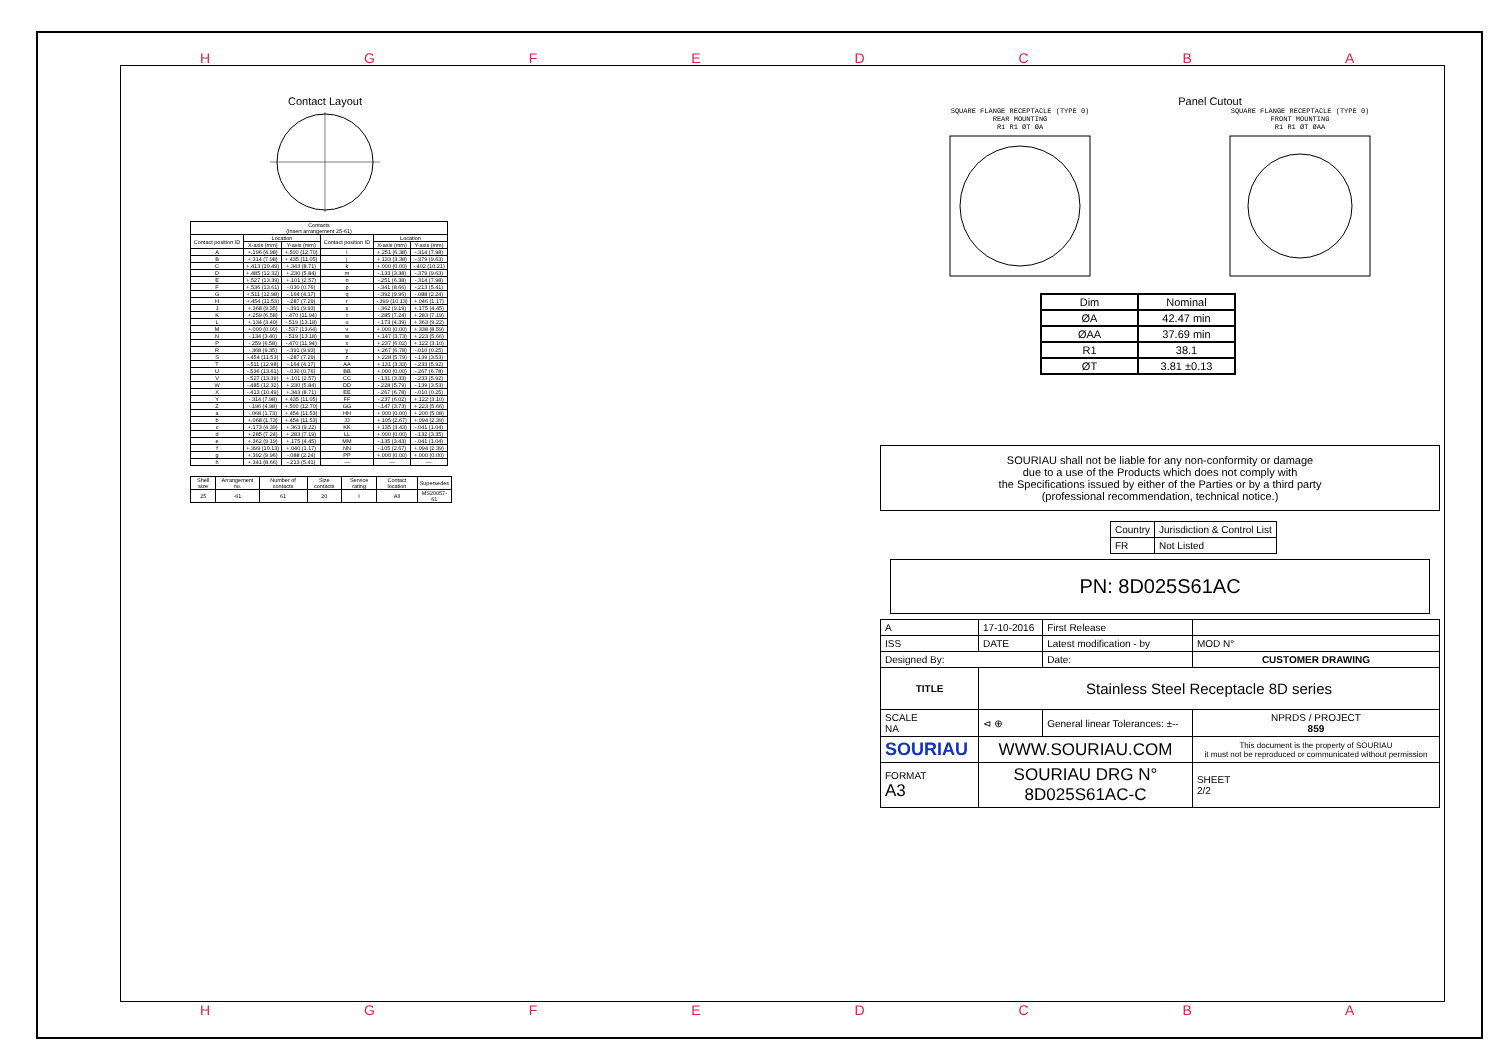H G F E D C B A
Contact Layout
| Contacts (Insert arrangement 25-61) | | | | | |
| --- | --- | --- | --- | --- | --- |
| Contact position ID | Location | | Contact position ID | Location | |
| | X-axis (mm) | Y-axis (mm) | | X-axis (mm) | Y-axis (mm) |
| A | +.196 (4.98) | +.500 (12.70) | i | +.251 (6.38) | -.314 (7.98) |
| B | +.314 (7.98) | +.435 (11.05) | j | +.133 (3.38) | -.379 (9.63) |
| C | +.413 (10.49) | +.343 (8.71) | k | +.000 (0.00) | -.402 (10.21) |
| D | +.485 (12.32) | +.230 (5.84) | m | -.133 (3.38) | -.379 (9.63) |
| E | +.527 (13.39) | +.101 (2.57) | n | -.251 (6.38) | -.314 (7.98) |
| F | +.536 (13.61) | -.030 (0.76) | p | -.341 (8.66) | -.213 (5.41) |
| G | +.511 (12.98) | -.164 (4.17) | q | -.392 (9.96) | -.088 (2.24) |
| H | +.454 (11.53) | -.287 (7.29) | r | -.399 (10.13) | +.046 (1.17) |
| J | +.368 (9.35) | -.391 (9.93) | s | -.362 (9.19) | +.175 (4.45) |
| K | +.259 (6.58) | -.470 (11.94) | t | -.285 (7.24) | +.283 (7.19) |
| L | +.134 (3.40) | -.519 (13.18) | u | -.173 (4.39) | +.363 (9.22) |
| M | +.000 (0.00) | -.537 (13.64) | v | +.000 (0.00) | +.338 (8.59) |
| N | -.134 (3.40) | -.519 (13.18) | w | +.147 (3.73) | +.223 (5.66) |
| P | -.259 (6.58) | -.470 (11.94) | x | +.237 (6.02) | +.122 (3.10) |
| R | -.368 (9.35) | -.391 (9.93) | y | +.267 (6.78) | -.010 (0.25) |
| S | -.454 (11.53) | -.287 (7.29) | z | +.228 (5.79) | -.139 (3.53) |
| T | -.511 (12.98) | -.164 (4.17) | AA | +.131 (3.33) | -.233 (5.92) |
| U | -.536 (13.61) | -.030 (0.76) | BB | +.000 (0.00) | -.267 (6.78) |
| V | -.527 (13.39) | +.101 (2.57) | CC | -.131 (3.33) | -.233 (5.92) |
| W | -.485 (12.32) | +.230 (5.84) | DD | -.228 (5.79) | -.139 (3.53) |
| X | -.413 (10.49) | +.343 (8.71) | EE | -.267 (6.78) | -.010 (0.25) |
| Y | -.314 (7.98) | +.435 (11.05) | FF | -.237 (6.02) | +.122 (3.10) |
| Z | -.196 (4.98) | +.500 (12.70) | GG | -.147 (3.73) | +.223 (5.66) |
| a | -.068 (1.73) | +.454 (11.53) | HH | +.000 (0.00) | +.200 (5.08) |
| b | +.068 (1.73) | +.454 (11.53) | JJ | +.105 (2.67) | +.094 (2.39) |
| c | +.173 (4.39) | +.363 (9.22) | KK | +.135 (3.43) | -.041 (1.04) |
| d | +.285 (7.24) | +.283 (7.19) | LL | +.000 (0.00) | -.132 (3.35) |
| e | +.362 (9.19) | +.175 (4.45) | MM | -.135 (3.43) | -.041 (1.04) |
| f | +.399 (10.13) | +.040 (1.17) | NN | -.105 (2.67) | +.094 (2.39) |
| g | +.392 (9.96) | -.088 (2.24) | PP | +.000 (0.00) | +.000 (0.00) |
| h | +.341 (8.66) | -.213 (5.41) | — | — | — |
| Shell size | Arrangement no. | Number of contacts | Size contacts | Service rating | Contact location | Supersedes |
| --- | --- | --- | --- | --- | --- | --- |
| 25 | -61 | 61 | 20 | I | All | MS20057-61 |
Panel Cutout
SQUARE FLANGE RECEPTACLE (TYPE 0)
REAR MOUNTING
R1 R1 ØT ØA
SQUARE FLANGE RECEPTACLE (TYPE 0)
FRONT MOUNTING
R1 R1 ØT ØAA
| Dim | Nominal |
| ØA | 42.47 min |
| ØAA | 37.69 min |
| R1 | 38.1 |
| ØT | 3.81 ±0.13 |
SOURIAU shall not be liable for any non-conformity or damage
due to a use of the Products which does not comply with
the Specifications issued by either of the Parties or by a third party
(professional recommendation, technical notice.)
| Country | Jurisdiction & Control List |
| FR | Not Listed |
PN: 8D025S61AC
| A | 17-10-2016 | First Release | | | |
| ISS | DATE | Latest modification - by | | | MOD N° |
| Designed By: | | Date: | CUSTOMER DRAWING | | |
| TITLE | Stainless Steel Receptacle 8D series | | | | |
| SCALE NA | ⊲ ⊕ | General linear Tolerances: ±-- | NPRDS / PROJECT 859 | | |
| SOURIAU | WWW.SOURIAU.COM | | | This document is the property of SOURIAU it must not be reproduced or communicated without permission | |
| FORMAT A3 | SOURIAU DRG N° 8D025S61AC-C | | | | SHEET 2/2 |
H G F E D C B A